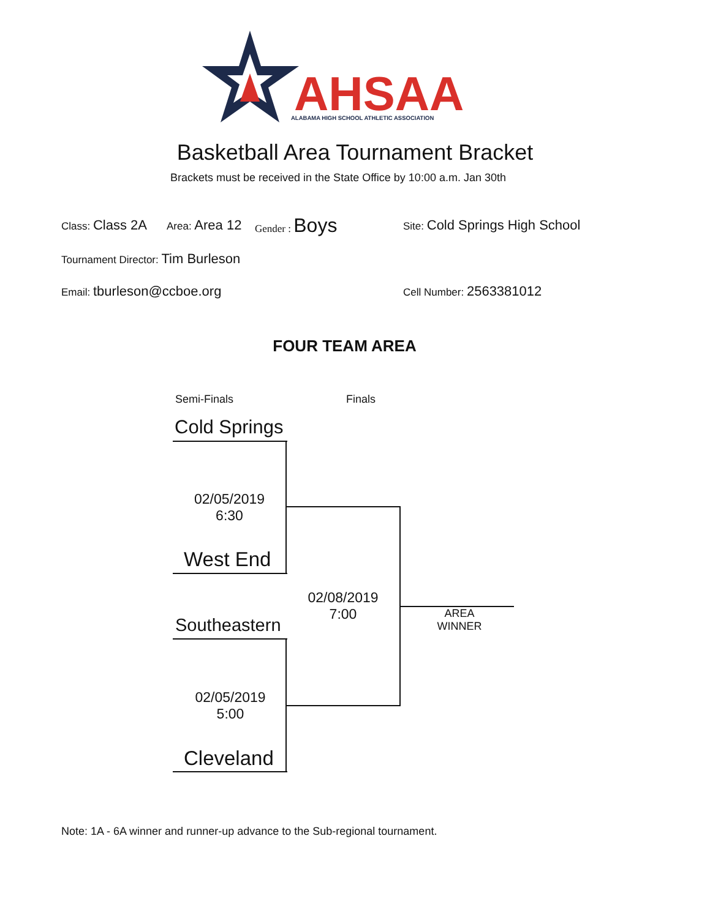AHSAA
ALABAMA HIGH SCHOOL ATHLETIC ASSOCIATION
Basketball Area Tournament Bracket
Brackets must be received in the State Office by 10:00 a.m. Jan 30th
Class: Class 2A Area: Area 12 Gender : Boys Site: Cold Springs High School
Tournament Director: Tim Burleson
Email: tburleson@ccboe.org Cell Number: 2563381012
FOUR TEAM AREA
Semi-Finals Finals
Cold Springs
02/05/2019
6:30
West End
Southeastern
02/08/2019
7:00
AREA
WINNER
02/05/2019
5:00
Cleveland
Note: 1A - 6A winner and runner-up advance to the Sub-regional tournament.